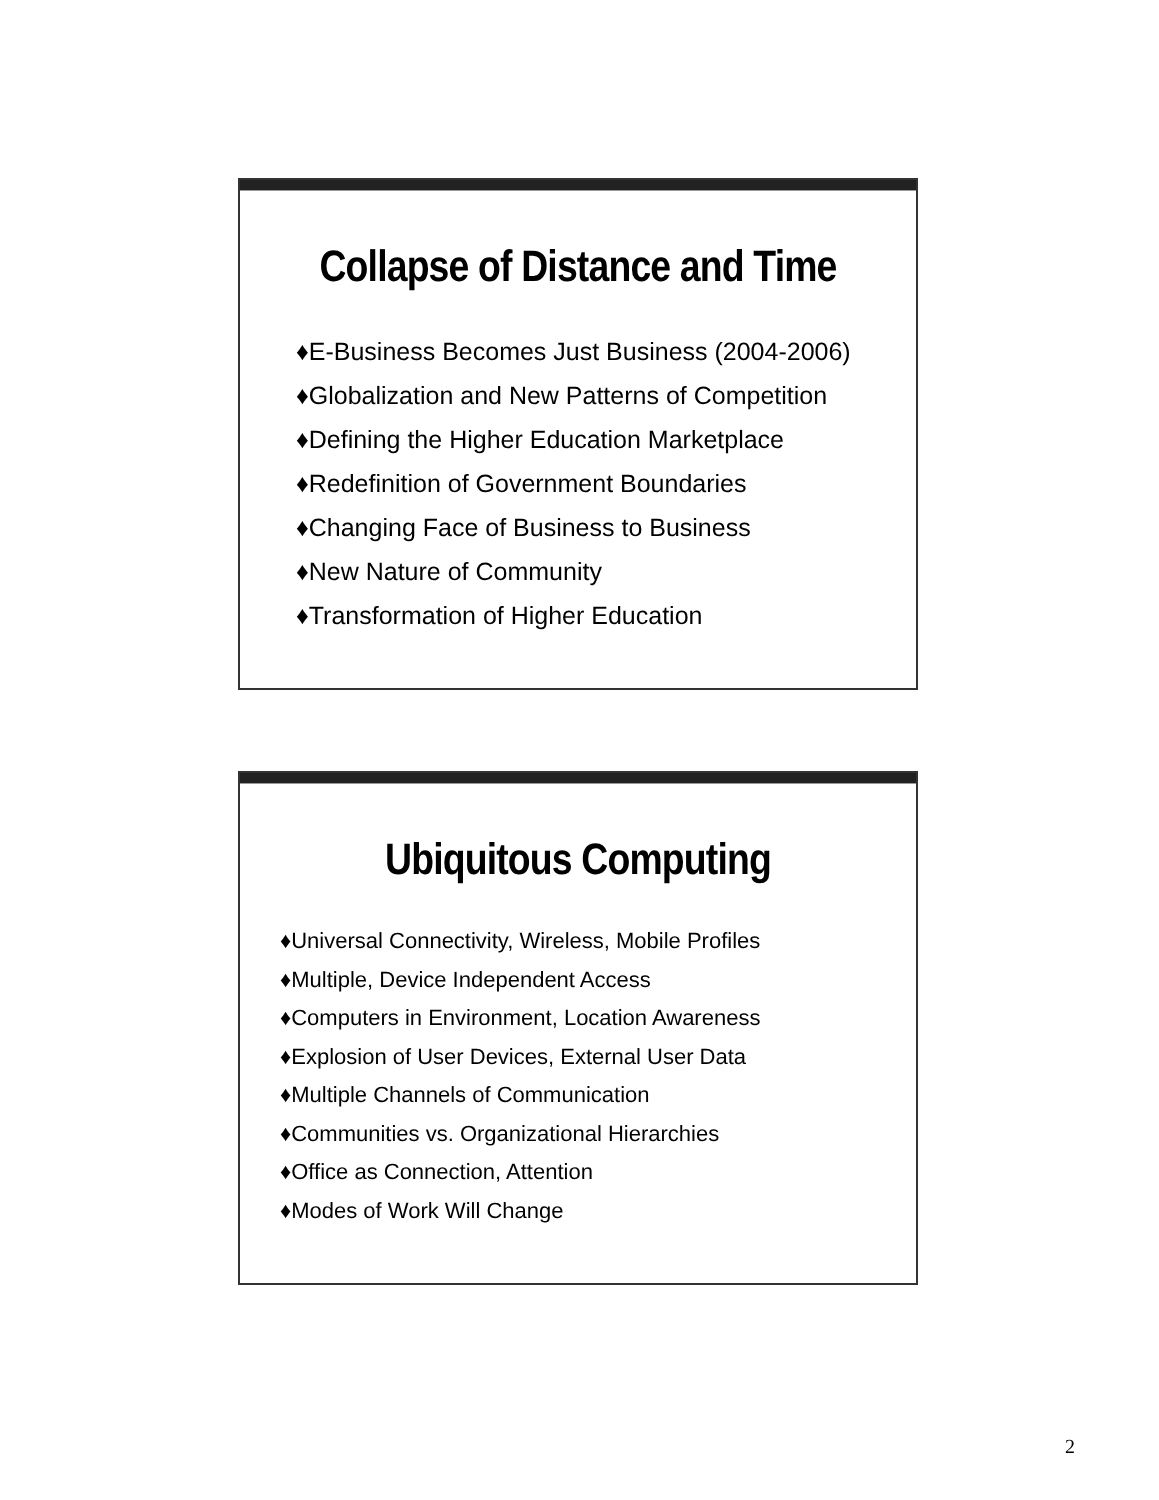Collapse of Distance and Time
♦E-Business Becomes Just Business (2004-2006)
♦Globalization and New Patterns of Competition
♦Defining the Higher Education Marketplace
♦Redefinition of Government Boundaries
♦Changing Face of Business to Business
♦New Nature of Community
♦Transformation of Higher Education
Ubiquitous Computing
♦Universal Connectivity, Wireless, Mobile Profiles
♦Multiple, Device Independent Access
♦Computers in Environment, Location Awareness
♦Explosion of User Devices, External User Data
♦Multiple Channels of Communication
♦Communities vs. Organizational Hierarchies
♦Office as Connection, Attention
♦Modes of Work Will Change
2